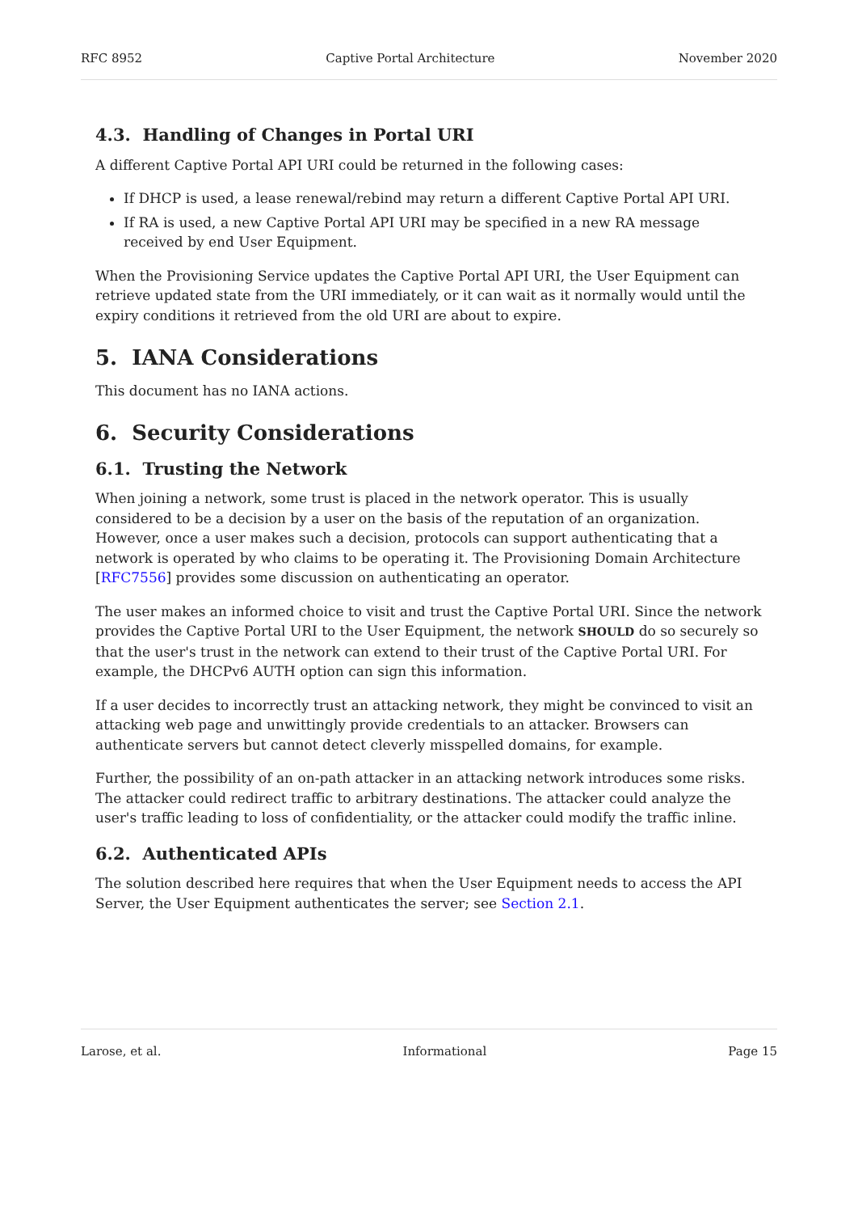RFC 8952 Captive Portal Architecture November 2020
4.3. Handling of Changes in Portal URI
A different Captive Portal API URI could be returned in the following cases:
If DHCP is used, a lease renewal/rebind may return a different Captive Portal API URI.
If RA is used, a new Captive Portal API URI may be specified in a new RA message received by end User Equipment.
When the Provisioning Service updates the Captive Portal API URI, the User Equipment can retrieve updated state from the URI immediately, or it can wait as it normally would until the expiry conditions it retrieved from the old URI are about to expire.
5. IANA Considerations
This document has no IANA actions.
6. Security Considerations
6.1. Trusting the Network
When joining a network, some trust is placed in the network operator. This is usually considered to be a decision by a user on the basis of the reputation of an organization. However, once a user makes such a decision, protocols can support authenticating that a network is operated by who claims to be operating it. The Provisioning Domain Architecture [RFC7556] provides some discussion on authenticating an operator.
The user makes an informed choice to visit and trust the Captive Portal URI. Since the network provides the Captive Portal URI to the User Equipment, the network SHOULD do so securely so that the user's trust in the network can extend to their trust of the Captive Portal URI. For example, the DHCPv6 AUTH option can sign this information.
If a user decides to incorrectly trust an attacking network, they might be convinced to visit an attacking web page and unwittingly provide credentials to an attacker. Browsers can authenticate servers but cannot detect cleverly misspelled domains, for example.
Further, the possibility of an on-path attacker in an attacking network introduces some risks. The attacker could redirect traffic to arbitrary destinations. The attacker could analyze the user's traffic leading to loss of confidentiality, or the attacker could modify the traffic inline.
6.2. Authenticated APIs
The solution described here requires that when the User Equipment needs to access the API Server, the User Equipment authenticates the server; see Section 2.1.
Larose, et al. Informational Page 15